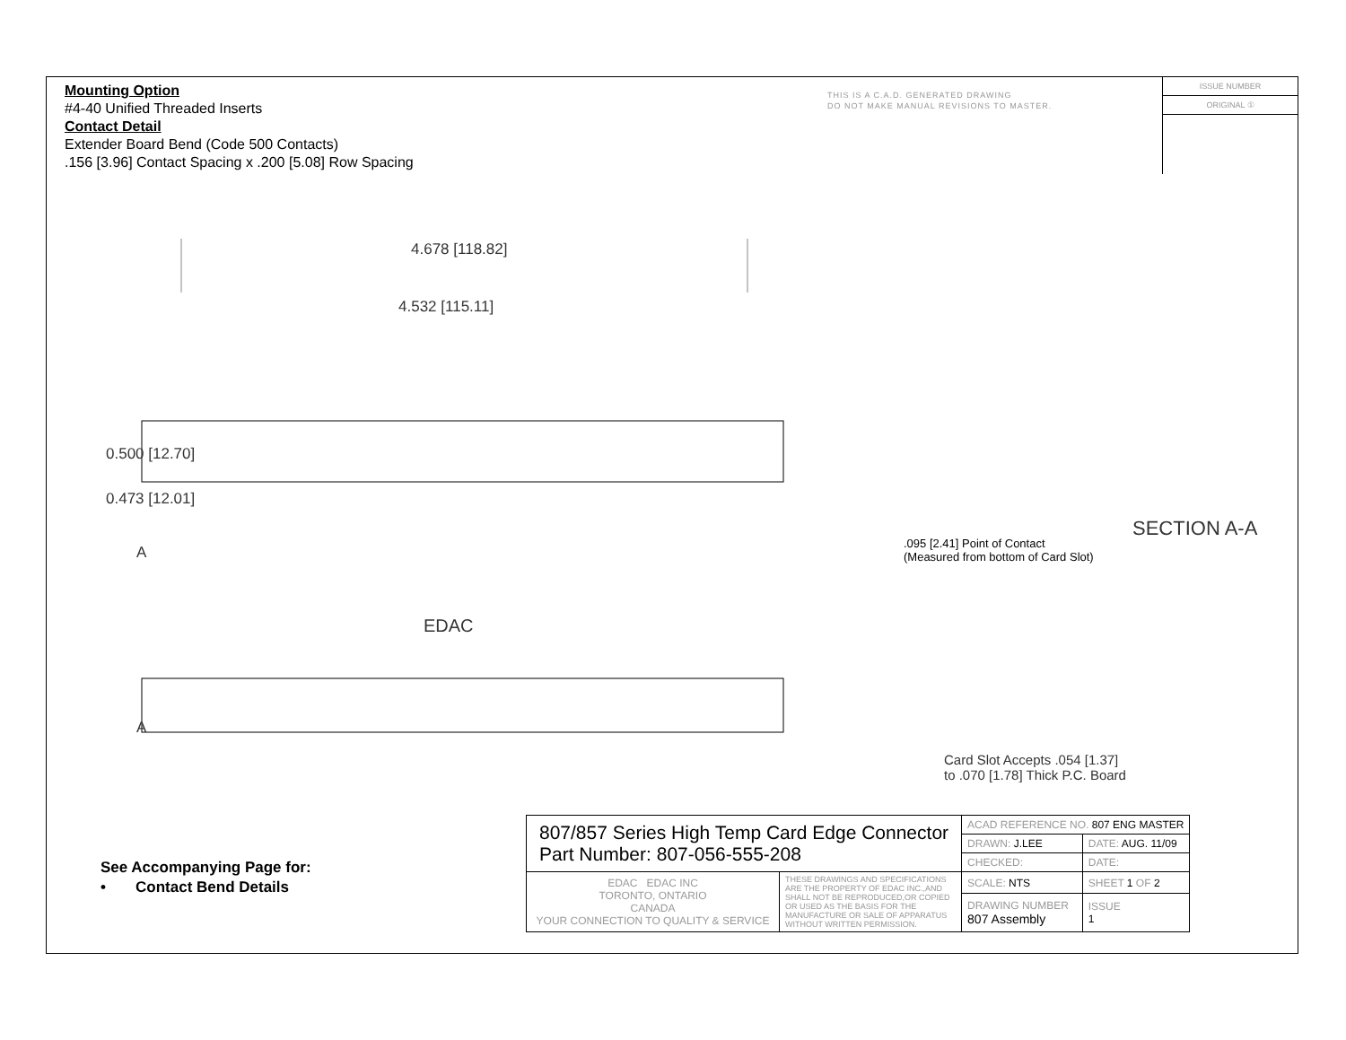Mounting Option
#4-40 Unified Threaded Inserts
Contact Detail
Extender Board Bend (Code 500 Contacts)
.156 [3.96] Contact Spacing x .200 [5.08] Row Spacing
THIS IS A C.A.D. GENERATED DRAWING
DO NOT MAKE MANUAL REVISIONS TO MASTER.
ISSUE NUMBER
ORIGINAL ①
4.678 [118.82]
4.532 [115.11]
0.500 [12.70]
0.473 [12.01]
A
EDAC
A
SECTION A-A
.095 [2.41] Point of Contact
(Measured from bottom of Card Slot)
Card Slot Accepts .054 [1.37]
to .070 [1.78] Thick P.C. Board
See Accompanying Page for:
• Contact Bend Details
| 807/857 Series High Temp Card Edge Connector Part Number: 807-056-555-208 | | ACAD REFERENCE NO. 807 ENG MASTER | | |
| | | DRAWN: J.LEE | DATE: AUG. 11/09 | |
| | | CHECKED: | DATE: | |
| EDAC EDAC INC TORONTO, ONTARIO CANADA YOUR CONNECTION TO QUALITY & SERVICE | THESE DRAWINGS AND SPECIFICATIONS ARE THE PROPERTY OF EDAC INC.,AND SHALL NOT BE REPRODUCED,OR COPIED OR USED AS THE BASIS FOR THE MANUFACTURE OR SALE OF APPARATUS WITHOUT WRITTEN PERMISSION. | SCALE: NTS | SHEET 1 OF 2 | |
| | | DRAWING NUMBER 807 Assembly | | ISSUE 1 |